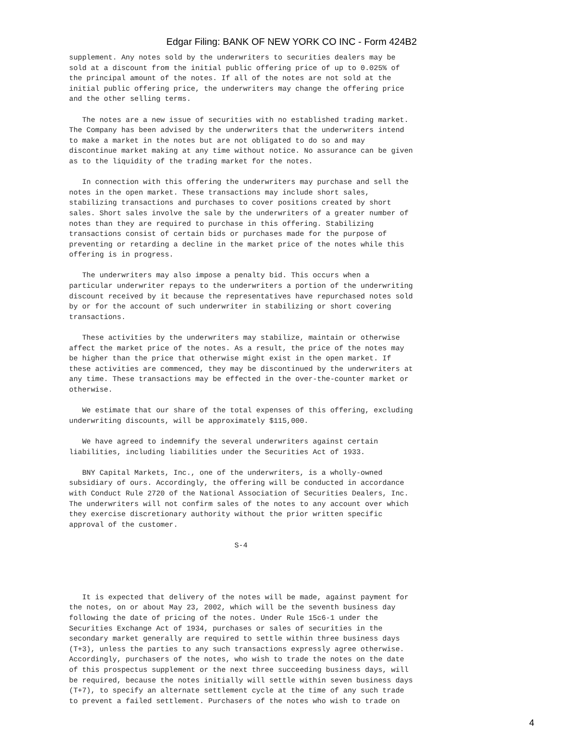Edgar Filing: BANK OF NEW YORK CO INC - Form 424B2
supplement. Any notes sold by the underwriters to securities dealers may be
sold at a discount from the initial public offering price of up to 0.025% of
the principal amount of the notes. If all of the notes are not sold at the
initial public offering price, the underwriters may change the offering price
and the other selling terms.

   The notes are a new issue of securities with no established trading market.
The Company has been advised by the underwriters that the underwriters intend
to make a market in the notes but are not obligated to do so and may
discontinue market making at any time without notice. No assurance can be given
as to the liquidity of the trading market for the notes.

   In connection with this offering the underwriters may purchase and sell the
notes in the open market. These transactions may include short sales,
stabilizing transactions and purchases to cover positions created by short
sales. Short sales involve the sale by the underwriters of a greater number of
notes than they are required to purchase in this offering. Stabilizing
transactions consist of certain bids or purchases made for the purpose of
preventing or retarding a decline in the market price of the notes while this
offering is in progress.

   The underwriters may also impose a penalty bid. This occurs when a
particular underwriter repays to the underwriters a portion of the underwriting
discount received by it because the representatives have repurchased notes sold
by or for the account of such underwriter in stabilizing or short covering
transactions.

   These activities by the underwriters may stabilize, maintain or otherwise
affect the market price of the notes. As a result, the price of the notes may
be higher than the price that otherwise might exist in the open market. If
these activities are commenced, they may be discontinued by the underwriters at
any time. These transactions may be effected in the over-the-counter market or
otherwise.

   We estimate that our share of the total expenses of this offering, excluding
underwriting discounts, will be approximately $115,000.

   We have agreed to indemnify the several underwriters against certain
liabilities, including liabilities under the Securities Act of 1933.

   BNY Capital Markets, Inc., one of the underwriters, is a wholly-owned
subsidiary of ours. Accordingly, the offering will be conducted in accordance
with Conduct Rule 2720 of the National Association of Securities Dealers, Inc.
The underwriters will not confirm sales of the notes to any account over which
they exercise discretionary authority without the prior written specific
approval of the customer.

                                      S-4




   It is expected that delivery of the notes will be made, against payment for
the notes, on or about May 23, 2002, which will be the seventh business day
following the date of pricing of the notes. Under Rule 15c6-1 under the
Securities Exchange Act of 1934, purchases or sales of securities in the
secondary market generally are required to settle within three business days
(T+3), unless the parties to any such transactions expressly agree otherwise.
Accordingly, purchasers of the notes, who wish to trade the notes on the date
of this prospectus supplement or the next three succeeding business days, will
be required, because the notes initially will settle within seven business days
(T+7), to specify an alternate settlement cycle at the time of any such trade
to prevent a failed settlement. Purchasers of the notes who wish to trade on
4